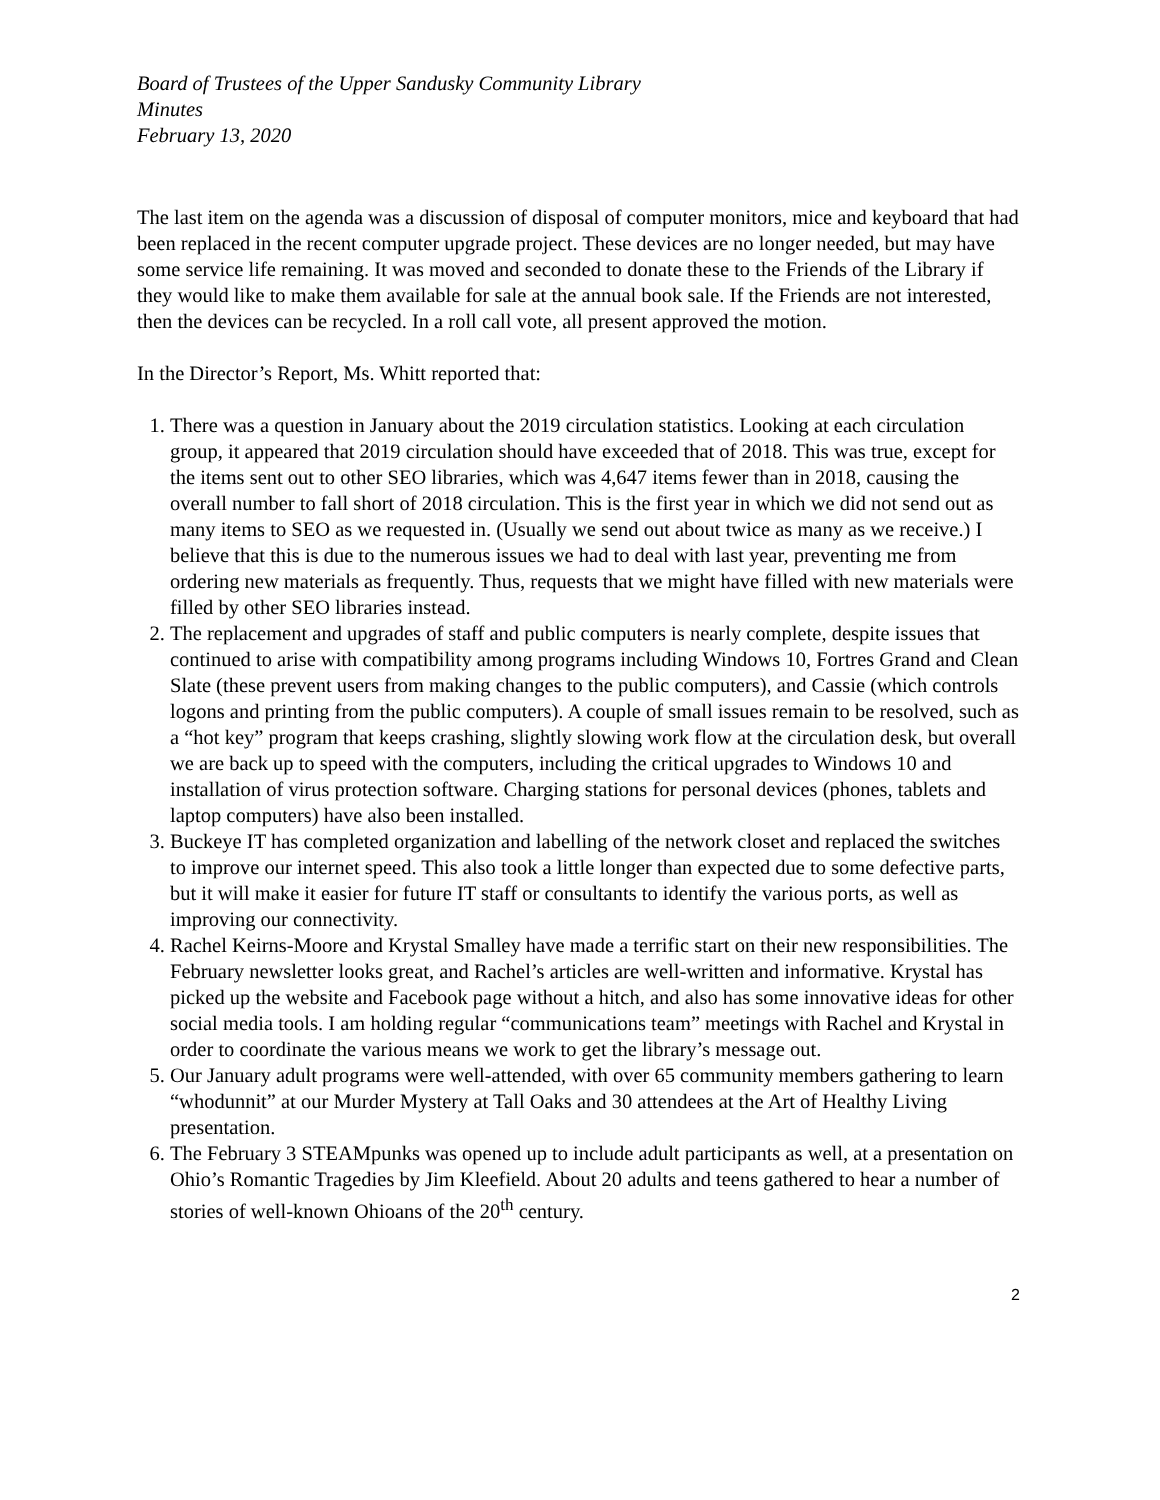Board of Trustees of the Upper Sandusky Community Library
Minutes
February 13, 2020
The last item on the agenda was a discussion of disposal of computer monitors, mice and keyboard that had been replaced in the recent computer upgrade project. These devices are no longer needed, but may have some service life remaining. It was moved and seconded to donate these to the Friends of the Library if they would like to make them available for sale at the annual book sale. If the Friends are not interested, then the devices can be recycled. In a roll call vote, all present approved the motion.
In the Director’s Report, Ms. Whitt reported that:
1. There was a question in January about the 2019 circulation statistics. Looking at each circulation group, it appeared that 2019 circulation should have exceeded that of 2018. This was true, except for the items sent out to other SEO libraries, which was 4,647 items fewer than in 2018, causing the overall number to fall short of 2018 circulation. This is the first year in which we did not send out as many items to SEO as we requested in. (Usually we send out about twice as many as we receive.) I believe that this is due to the numerous issues we had to deal with last year, preventing me from ordering new materials as frequently. Thus, requests that we might have filled with new materials were filled by other SEO libraries instead.
2. The replacement and upgrades of staff and public computers is nearly complete, despite issues that continued to arise with compatibility among programs including Windows 10, Fortres Grand and Clean Slate (these prevent users from making changes to the public computers), and Cassie (which controls logons and printing from the public computers). A couple of small issues remain to be resolved, such as a “hot key” program that keeps crashing, slightly slowing work flow at the circulation desk, but overall we are back up to speed with the computers, including the critical upgrades to Windows 10 and installation of virus protection software. Charging stations for personal devices (phones, tablets and laptop computers) have also been installed.
3. Buckeye IT has completed organization and labelling of the network closet and replaced the switches to improve our internet speed. This also took a little longer than expected due to some defective parts, but it will make it easier for future IT staff or consultants to identify the various ports, as well as improving our connectivity.
4. Rachel Keirns-Moore and Krystal Smalley have made a terrific start on their new responsibilities. The February newsletter looks great, and Rachel’s articles are well-written and informative. Krystal has picked up the website and Facebook page without a hitch, and also has some innovative ideas for other social media tools. I am holding regular “communications team” meetings with Rachel and Krystal in order to coordinate the various means we work to get the library’s message out.
5. Our January adult programs were well-attended, with over 65 community members gathering to learn “whodunnit” at our Murder Mystery at Tall Oaks and 30 attendees at the Art of Healthy Living presentation.
6. The February 3 STEAMpunks was opened up to include adult participants as well, at a presentation on Ohio’s Romantic Tragedies by Jim Kleefield. About 20 adults and teens gathered to hear a number of stories of well-known Ohioans of the 20<sup>th</sup> century.
2